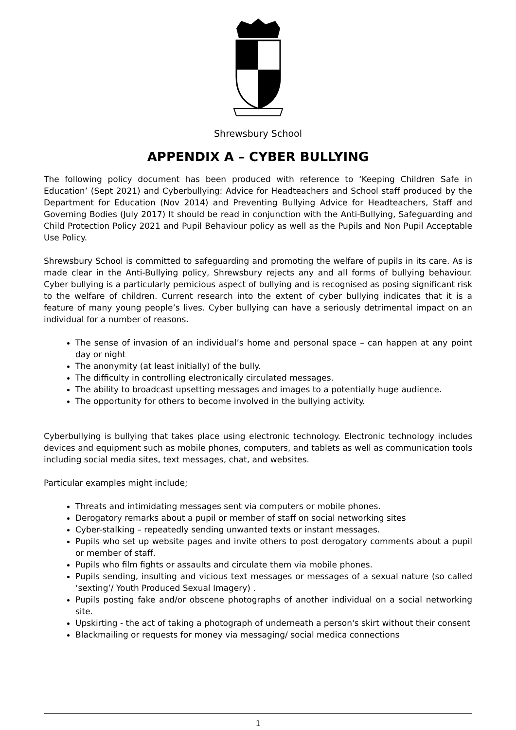Shrewsbury School
APPENDIX A – CYBER BULLYING
The following policy document has been produced with reference to ‘Keeping Children Safe in Education’ (Sept 2021) and Cyberbullying: Advice for Headteachers and School staff produced by the Department for Education (Nov 2014) and Preventing Bullying Advice for Headteachers, Staff and Governing Bodies (July 2017) It should be read in conjunction with the Anti-Bullying, Safeguarding and Child Protection Policy 2021 and Pupil Behaviour policy as well as the Pupils and Non Pupil Acceptable Use Policy.
Shrewsbury School is committed to safeguarding and promoting the welfare of pupils in its care. As is made clear in the Anti-Bullying policy, Shrewsbury rejects any and all forms of bullying behaviour. Cyber bullying is a particularly pernicious aspect of bullying and is recognised as posing significant risk to the welfare of children. Current research into the extent of cyber bullying indicates that it is a feature of many young people’s lives. Cyber bullying can have a seriously detrimental impact on an individual for a number of reasons.
The sense of invasion of an individual’s home and personal space – can happen at any point day or night
The anonymity (at least initially) of the bully.
The difficulty in controlling electronically circulated messages.
The ability to broadcast upsetting messages and images to a potentially huge audience.
The opportunity for others to become involved in the bullying activity.
Cyberbullying is bullying that takes place using electronic technology. Electronic technology includes devices and equipment such as mobile phones, computers, and tablets as well as communication tools including social media sites, text messages, chat, and websites.
Particular examples might include;
Threats and intimidating messages sent via computers or mobile phones.
Derogatory remarks about a pupil or member of staff on social networking sites
Cyber-stalking – repeatedly sending unwanted texts or instant messages.
Pupils who set up website pages and invite others to post derogatory comments about a pupil or member of staff.
Pupils who film fights or assaults and circulate them via mobile phones.
Pupils sending, insulting and vicious text messages or messages of a sexual nature (so called ‘sexting’/ Youth Produced Sexual Imagery) .
Pupils posting fake and/or obscene photographs of another individual on a social networking site.
Upskirting - the act of taking a photograph of underneath a person's skirt without their consent
Blackmailing or requests for money via messaging/ social medica connections
1